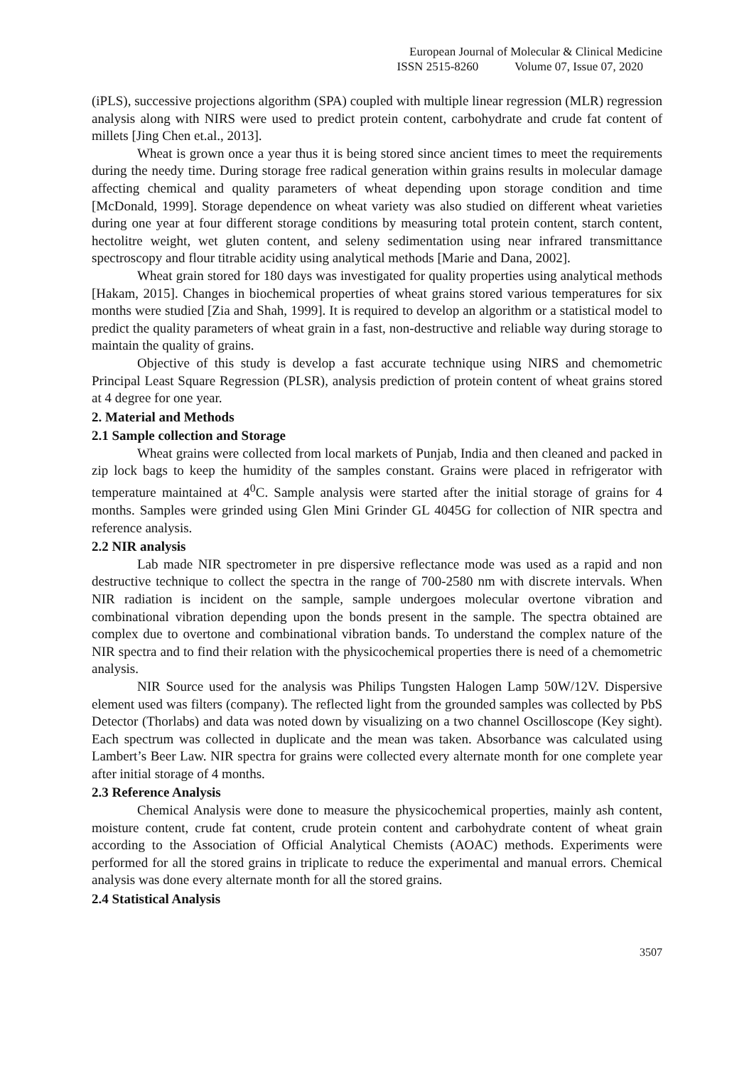European Journal of Molecular & Clinical Medicine
ISSN 2515-8260 Volume 07, Issue 07, 2020
(iPLS), successive projections algorithm (SPA) coupled with multiple linear regression (MLR) regression analysis along with NIRS were used to predict protein content, carbohydrate and crude fat content of millets [Jing Chen et.al., 2013].
Wheat is grown once a year thus it is being stored since ancient times to meet the requirements during the needy time. During storage free radical generation within grains results in molecular damage affecting chemical and quality parameters of wheat depending upon storage condition and time [McDonald, 1999]. Storage dependence on wheat variety was also studied on different wheat varieties during one year at four different storage conditions by measuring total protein content, starch content, hectolitre weight, wet gluten content, and seleny sedimentation using near infrared transmittance spectroscopy and flour titrable acidity using analytical methods [Marie and Dana, 2002].
Wheat grain stored for 180 days was investigated for quality properties using analytical methods [Hakam, 2015]. Changes in biochemical properties of wheat grains stored various temperatures for six months were studied [Zia and Shah, 1999]. It is required to develop an algorithm or a statistical model to predict the quality parameters of wheat grain in a fast, non-destructive and reliable way during storage to maintain the quality of grains.
Objective of this study is develop a fast accurate technique using NIRS and chemometric Principal Least Square Regression (PLSR), analysis prediction of protein content of wheat grains stored at 4 degree for one year.
2. Material and Methods
2.1 Sample collection and Storage
Wheat grains were collected from local markets of Punjab, India and then cleaned and packed in zip lock bags to keep the humidity of the samples constant. Grains were placed in refrigerator with temperature maintained at 4<sup>0</sup>C. Sample analysis were started after the initial storage of grains for 4 months. Samples were grinded using Glen Mini Grinder GL 4045G for collection of NIR spectra and reference analysis.
2.2 NIR analysis
Lab made NIR spectrometer in pre dispersive reflectance mode was used as a rapid and non destructive technique to collect the spectra in the range of 700-2580 nm with discrete intervals. When NIR radiation is incident on the sample, sample undergoes molecular overtone vibration and combinational vibration depending upon the bonds present in the sample. The spectra obtained are complex due to overtone and combinational vibration bands. To understand the complex nature of the NIR spectra and to find their relation with the physicochemical properties there is need of a chemometric analysis.
NIR Source used for the analysis was Philips Tungsten Halogen Lamp 50W/12V. Dispersive element used was filters (company). The reflected light from the grounded samples was collected by PbS Detector (Thorlabs) and data was noted down by visualizing on a two channel Oscilloscope (Key sight). Each spectrum was collected in duplicate and the mean was taken. Absorbance was calculated using Lambert’s Beer Law. NIR spectra for grains were collected every alternate month for one complete year after initial storage of 4 months.
2.3 Reference Analysis
Chemical Analysis were done to measure the physicochemical properties, mainly ash content, moisture content, crude fat content, crude protein content and carbohydrate content of wheat grain according to the Association of Official Analytical Chemists (AOAC) methods. Experiments were performed for all the stored grains in triplicate to reduce the experimental and manual errors. Chemical analysis was done every alternate month for all the stored grains.
2.4 Statistical Analysis
3507